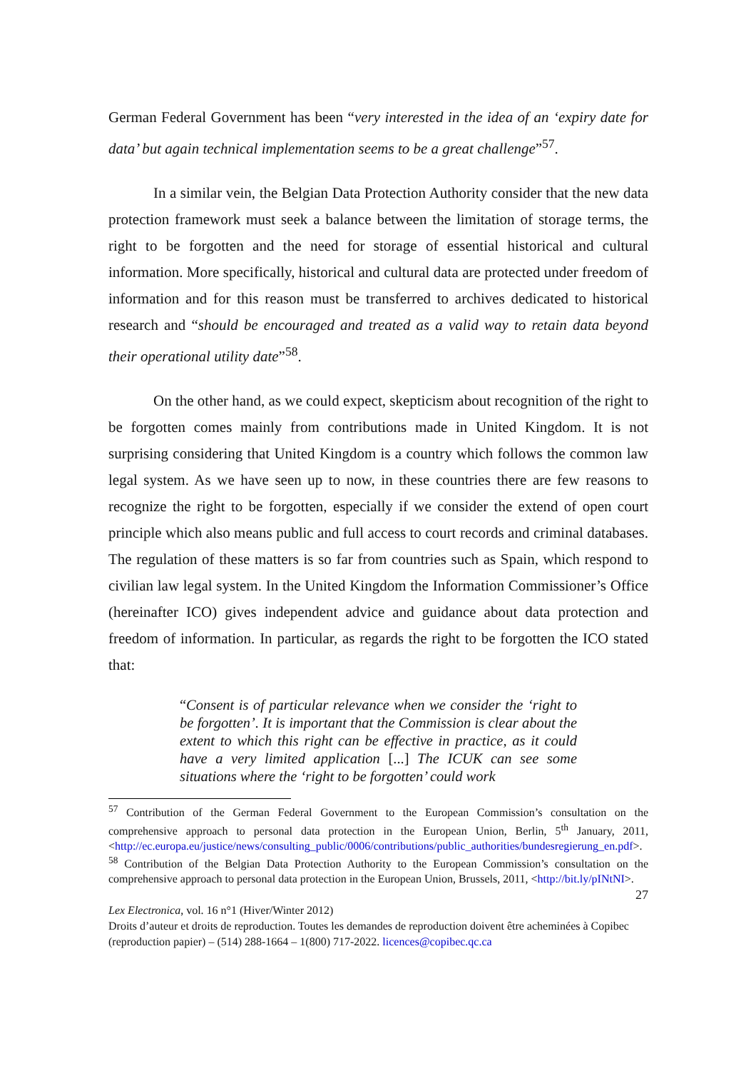German Federal Government has been “very interested in the idea of an ‘expiry date for data’ but again technical implementation seems to be a great challenge”<sup>57</sup>.
In a similar vein, the Belgian Data Protection Authority consider that the new data protection framework must seek a balance between the limitation of storage terms, the right to be forgotten and the need for storage of essential historical and cultural information. More specifically, historical and cultural data are protected under freedom of information and for this reason must be transferred to archives dedicated to historical research and “should be encouraged and treated as a valid way to retain data beyond their operational utility date”<sup>58</sup>.
On the other hand, as we could expect, skepticism about recognition of the right to be forgotten comes mainly from contributions made in United Kingdom. It is not surprising considering that United Kingdom is a country which follows the common law legal system. As we have seen up to now, in these countries there are few reasons to recognize the right to be forgotten, especially if we consider the extend of open court principle which also means public and full access to court records and criminal databases. The regulation of these matters is so far from countries such as Spain, which respond to civilian law legal system. In the United Kingdom the Information Commissioner’s Office (hereinafter ICO) gives independent advice and guidance about data protection and freedom of information. In particular, as regards the right to be forgotten the ICO stated that:
“Consent is of particular relevance when we consider the ‘right to be forgotten’. It is important that the Commission is clear about the extent to which this right can be effective in practice, as it could have a very limited application [...] The ICUK can see some situations where the ‘right to be forgotten’ could work
<sup>57</sup> Contribution of the German Federal Government to the European Commission’s consultation on the comprehensive approach to personal data protection in the European Union, Berlin, 5<sup>th</sup> January, 2011, <http://ec.europa.eu/justice/news/consulting_public/0006/contributions/public_authorities/bundesregierung_en.pdf>.
<sup>58</sup> Contribution of the Belgian Data Protection Authority to the European Commission’s consultation on the comprehensive approach to personal data protection in the European Union, Brussels, 2011, <http://bit.ly/pINtNI>.
27
Lex Electronica, vol. 16 n°1 (Hiver/Winter 2012)
Droits d’auteur et droits de reproduction. Toutes les demandes de reproduction doivent être acheminées à Copibec (reproduction papier) – (514) 288-1664 – 1(800) 717-2022. licences@copibec.qc.ca